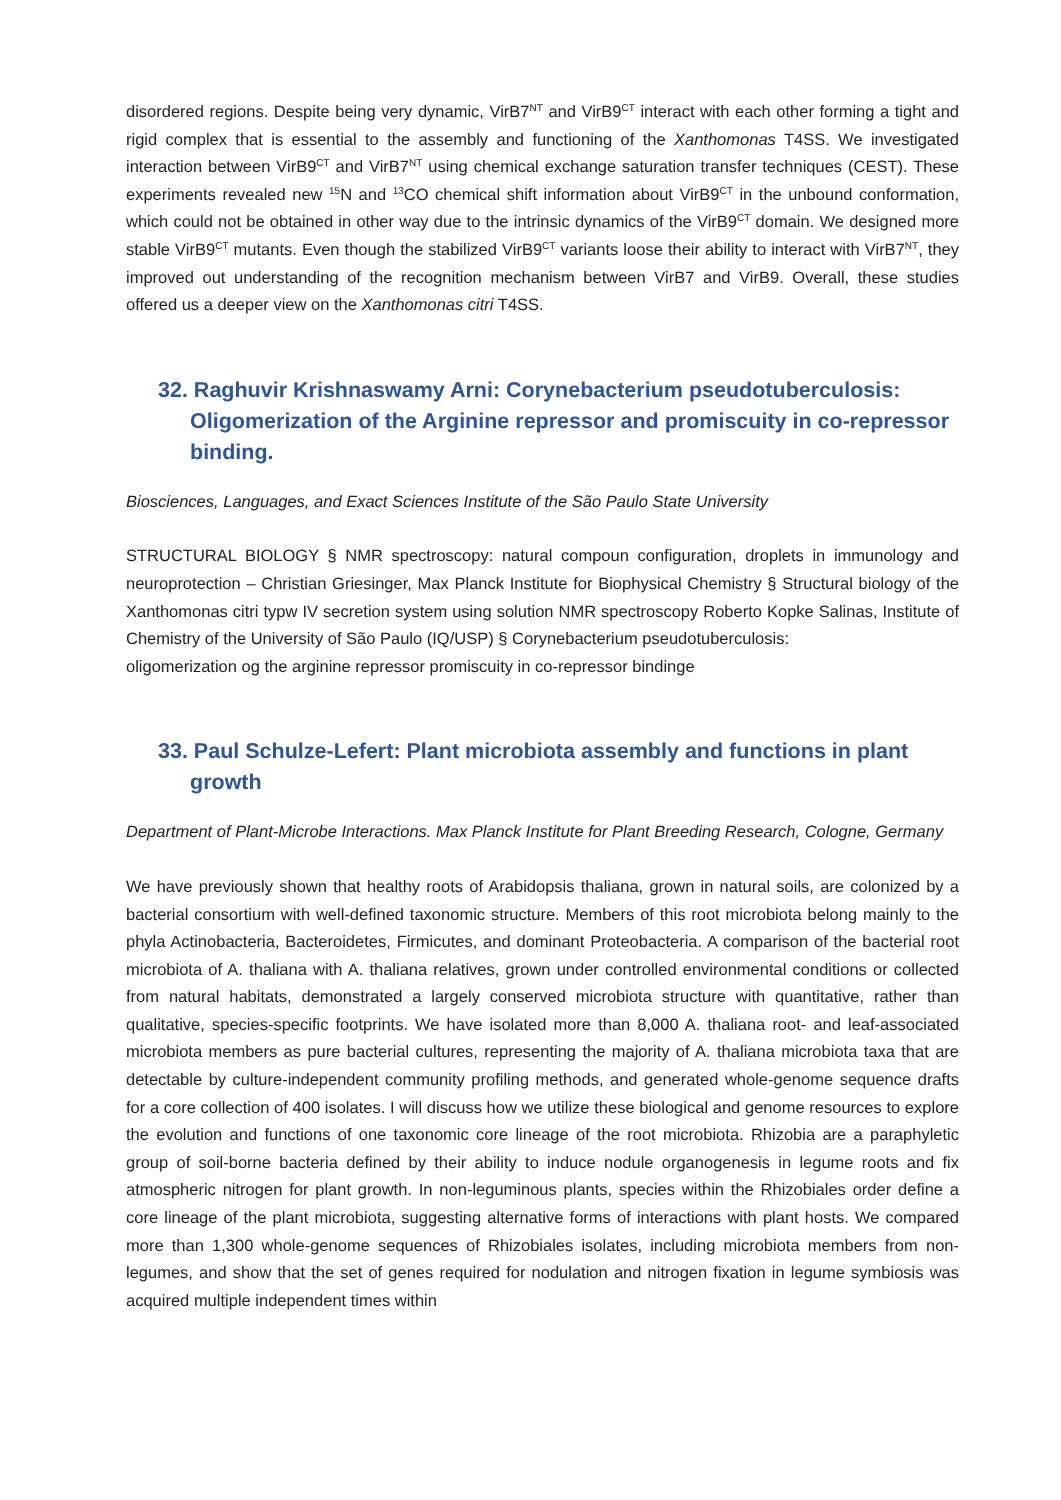disordered regions. Despite being very dynamic, VirB7<sup>NT</sup> and VirB9<sup>CT</sup> interact with each other forming a tight and rigid complex that is essential to the assembly and functioning of the Xanthomonas T4SS. We investigated interaction between VirB9<sup>CT</sup> and VirB7<sup>NT</sup> using chemical exchange saturation transfer techniques (CEST). These experiments revealed new <sup>15</sup>N and <sup>13</sup>CO chemical shift information about VirB9<sup>CT</sup> in the unbound conformation, which could not be obtained in other way due to the intrinsic dynamics of the VirB9<sup>CT</sup> domain. We designed more stable VirB9<sup>CT</sup> mutants. Even though the stabilized VirB9<sup>CT</sup> variants loose their ability to interact with VirB7<sup>NT</sup>, they improved out understanding of the recognition mechanism between VirB7 and VirB9. Overall, these studies offered us a deeper view on the Xanthomonas citri T4SS.
32. Raghuvir Krishnaswamy Arni: Corynebacterium pseudotuberculosis: Oligomerization of the Arginine repressor and promiscuity in co-repressor binding.
Biosciences, Languages, and Exact Sciences Institute of the São Paulo State University
STRUCTURAL BIOLOGY § NMR spectroscopy: natural compoun configuration, droplets in immunology and neuroprotection – Christian Griesinger, Max Planck Institute for Biophysical Chemistry § Structural biology of the Xanthomonas citri typw IV secretion system using solution NMR spectroscopy Roberto Kopke Salinas, Institute of Chemistry of the University of São Paulo (IQ/USP) § Corynebacterium pseudotuberculosis:
oligomerization og the arginine repressor promiscuity in co-repressor bindinge
33. Paul Schulze-Lefert: Plant microbiota assembly and functions in plant growth
Department of Plant-Microbe Interactions. Max Planck Institute for Plant Breeding Research, Cologne, Germany
We have previously shown that healthy roots of Arabidopsis thaliana, grown in natural soils, are colonized by a bacterial consortium with well-defined taxonomic structure. Members of this root microbiota belong mainly to the phyla Actinobacteria, Bacteroidetes, Firmicutes, and dominant Proteobacteria. A comparison of the bacterial root microbiota of A. thaliana with A. thaliana relatives, grown under controlled environmental conditions or collected from natural habitats, demonstrated a largely conserved microbiota structure with quantitative, rather than qualitative, species-specific footprints. We have isolated more than 8,000 A. thaliana root- and leaf-associated microbiota members as pure bacterial cultures, representing the majority of A. thaliana microbiota taxa that are detectable by culture-independent community profiling methods, and generated whole-genome sequence drafts for a core collection of 400 isolates. I will discuss how we utilize these biological and genome resources to explore the evolution and functions of one taxonomic core lineage of the root microbiota. Rhizobia are a paraphyletic group of soil-borne bacteria defined by their ability to induce nodule organogenesis in legume roots and fix atmospheric nitrogen for plant growth. In non-leguminous plants, species within the Rhizobiales order define a core lineage of the plant microbiota, suggesting alternative forms of interactions with plant hosts. We compared more than 1,300 whole-genome sequences of Rhizobiales isolates, including microbiota members from non-legumes, and show that the set of genes required for nodulation and nitrogen fixation in legume symbiosis was acquired multiple independent times within